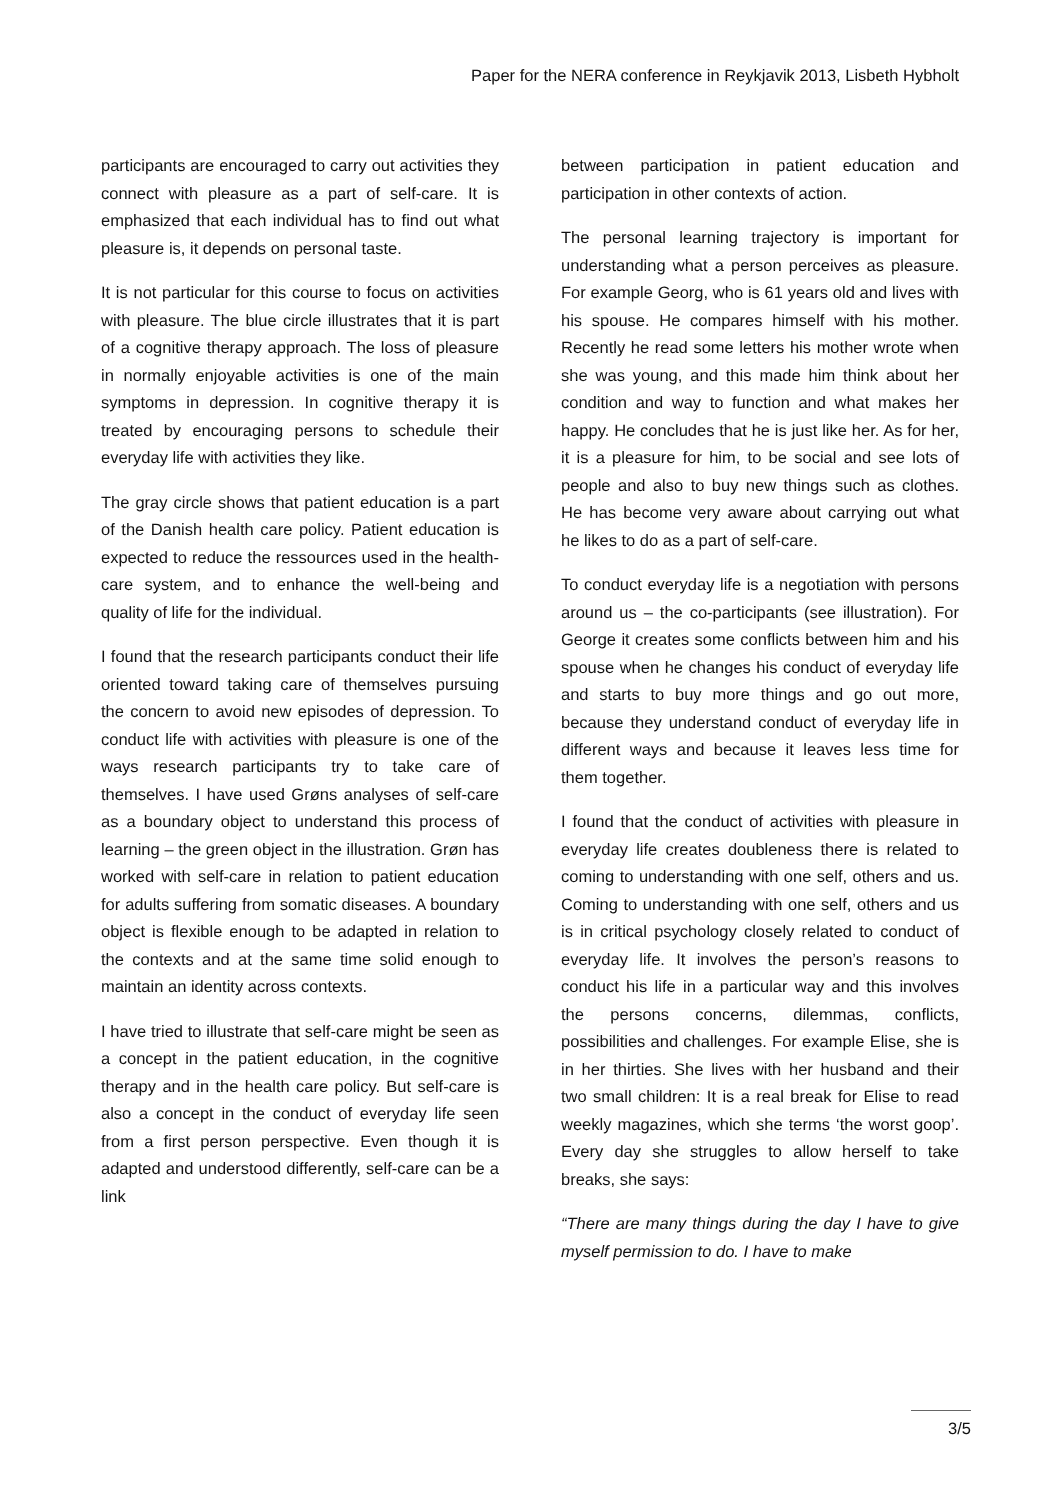Paper for the NERA conference in Reykjavik 2013, Lisbeth Hybholt
participants are encouraged to carry out activities they connect with pleasure as a part of self-care. It is emphasized that each individual has to find out what pleasure is, it depends on personal taste.
It is not particular for this course to focus on activities with pleasure. The blue circle illustrates that it is part of a cognitive therapy approach. The loss of pleasure in normally enjoyable activities is one of the main symptoms in depression. In cognitive therapy it is treated by encouraging persons to schedule their everyday life with activities they like.
The gray circle shows that patient education is a part of the Danish health care policy. Patient education is expected to reduce the ressources used in the health-care system, and to enhance the well-being and quality of life for the individual.
I found that the research participants conduct their life oriented toward taking care of themselves pursuing the concern to avoid new episodes of depression. To conduct life with activities with pleasure is one of the ways research participants try to take care of themselves. I have used Grøns analyses of self-care as a boundary object to understand this process of learning – the green object in the illustration. Grøn has worked with self-care in relation to patient education for adults suffering from somatic diseases. A boundary object is flexible enough to be adapted in relation to the contexts and at the same time solid enough to maintain an identity across contexts.
I have tried to illustrate that self-care might be seen as a concept in the patient education, in the cognitive therapy and in the health care policy. But self-care is also a concept in the conduct of everyday life seen from a first person perspective. Even though it is adapted and understood differently, self-care can be a link
between participation in patient education and participation in other contexts of action.
The personal learning trajectory is important for understanding what a person perceives as pleasure. For example Georg, who is 61 years old and lives with his spouse. He compares himself with his mother. Recently he read some letters his mother wrote when she was young, and this made him think about her condition and way to function and what makes her happy. He concludes that he is just like her. As for her, it is a pleasure for him, to be social and see lots of people and also to buy new things such as clothes. He has become very aware about carrying out what he likes to do as a part of self-care.
To conduct everyday life is a negotiation with persons around us – the co-participants (see illustration). For George it creates some conflicts between him and his spouse when he changes his conduct of everyday life and starts to buy more things and go out more, because they understand conduct of everyday life in different ways and because it leaves less time for them together.
I found that the conduct of activities with pleasure in everyday life creates doubleness there is related to coming to understanding with one self, others and us. Coming to understanding with one self, others and us is in critical psychology closely related to conduct of everyday life. It involves the person’s reasons to conduct his life in a particular way and this involves the persons concerns, dilemmas, conflicts, possibilities and challenges. For example Elise, she is in her thirties. She lives with her husband and their two small children: It is a real break for Elise to read weekly magazines, which she terms ‘the worst goop’. Every day she struggles to allow herself to take breaks, she says:
“There are many things during the day I have to give myself permission to do. I have to make
3/5